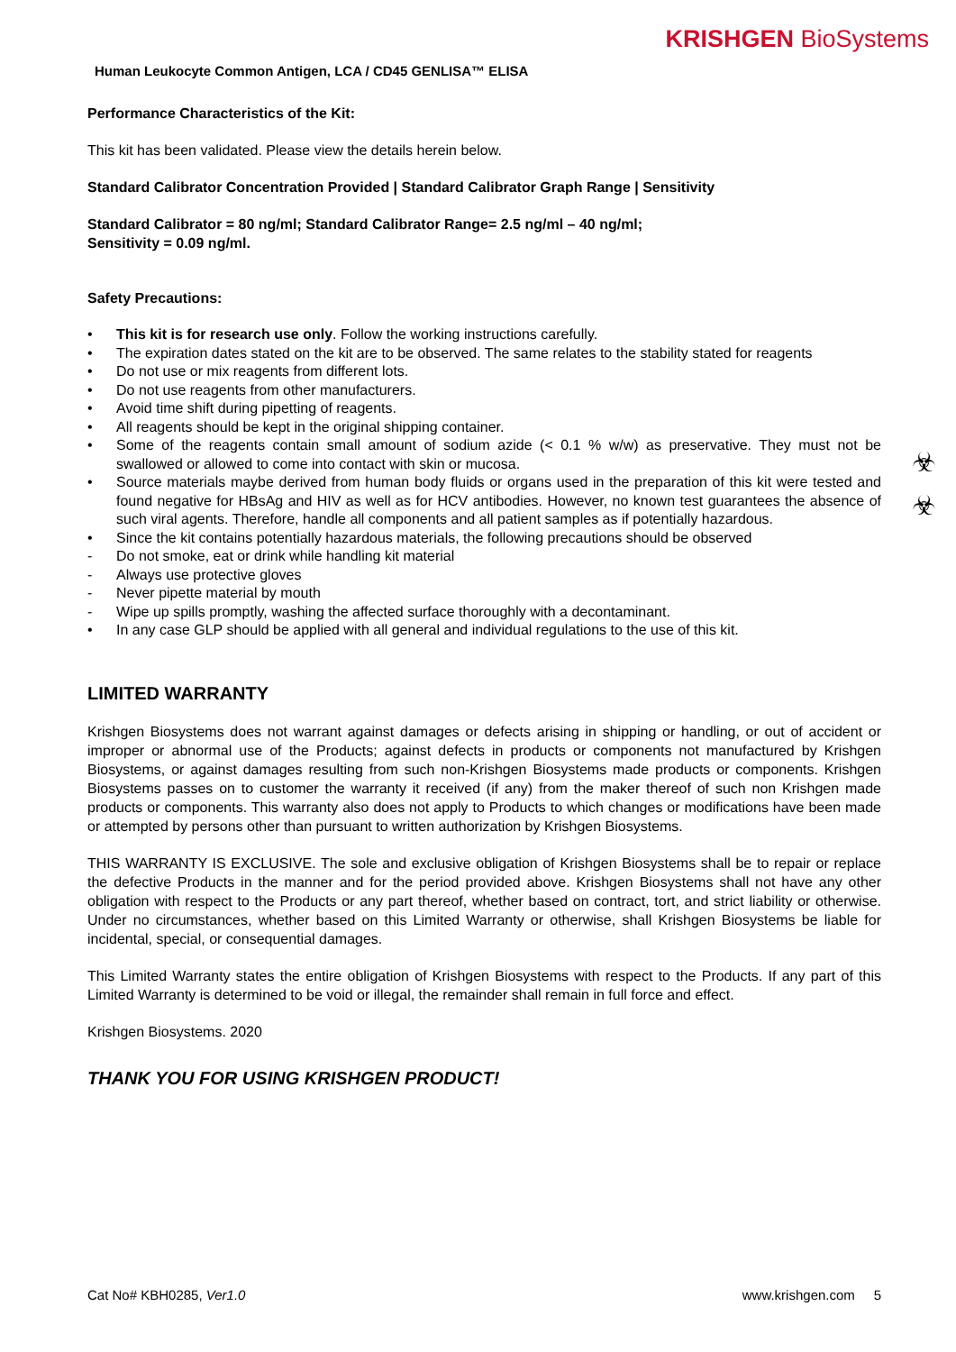KRISHGEN BioSystems
Human Leukocyte Common Antigen, LCA / CD45 GENLISA™ ELISA
Performance Characteristics of the Kit:
This kit has been validated. Please view the details herein below.
Standard Calibrator Concentration Provided | Standard Calibrator Graph Range | Sensitivity
Standard Calibrator = 80 ng/ml; Standard Calibrator Range= 2.5 ng/ml – 40 ng/ml;
Sensitivity = 0.09 ng/ml.
Safety Precautions:
• This kit is for research use only. Follow the working instructions carefully.
• The expiration dates stated on the kit are to be observed. The same relates to the stability stated for reagents
• Do not use or mix reagents from different lots.
• Do not use reagents from other manufacturers.
• Avoid time shift during pipetting of reagents.
• All reagents should be kept in the original shipping container.
• Some of the reagents contain small amount of sodium azide (< 0.1 % w/w) as preservative. They must not be swallowed or allowed to come into contact with skin or mucosa.
• Source materials maybe derived from human body fluids or organs used in the preparation of this kit were tested and found negative for HBsAg and HIV as well as for HCV antibodies. However, no known test guarantees the absence of such viral agents. Therefore, handle all components and all patient samples as if potentially hazardous.
• Since the kit contains potentially hazardous materials, the following precautions should be observed
- Do not smoke, eat or drink while handling kit material
- Always use protective gloves
- Never pipette material by mouth
- Wipe up spills promptly, washing the affected surface thoroughly with a decontaminant.
• In any case GLP should be applied with all general and individual regulations to the use of this kit.
LIMITED WARRANTY
Krishgen Biosystems does not warrant against damages or defects arising in shipping or handling, or out of accident or improper or abnormal use of the Products; against defects in products or components not manufactured by Krishgen Biosystems, or against damages resulting from such non-Krishgen Biosystems made products or components. Krishgen Biosystems passes on to customer the warranty it received (if any) from the maker thereof of such non Krishgen made products or components. This warranty also does not apply to Products to which changes or modifications have been made or attempted by persons other than pursuant to written authorization by Krishgen Biosystems.
THIS WARRANTY IS EXCLUSIVE. The sole and exclusive obligation of Krishgen Biosystems shall be to repair or replace the defective Products in the manner and for the period provided above. Krishgen Biosystems shall not have any other obligation with respect to the Products or any part thereof, whether based on contract, tort, and strict liability or otherwise. Under no circumstances, whether based on this Limited Warranty or otherwise, shall Krishgen Biosystems be liable for incidental, special, or consequential damages.
This Limited Warranty states the entire obligation of Krishgen Biosystems with respect to the Products. If any part of this Limited Warranty is determined to be void or illegal, the remainder shall remain in full force and effect.
Krishgen Biosystems. 2020
THANK YOU FOR USING KRISHGEN PRODUCT!
☣
☣
Cat No# KBH0285, Ver1.0 www.krishgen.com 5